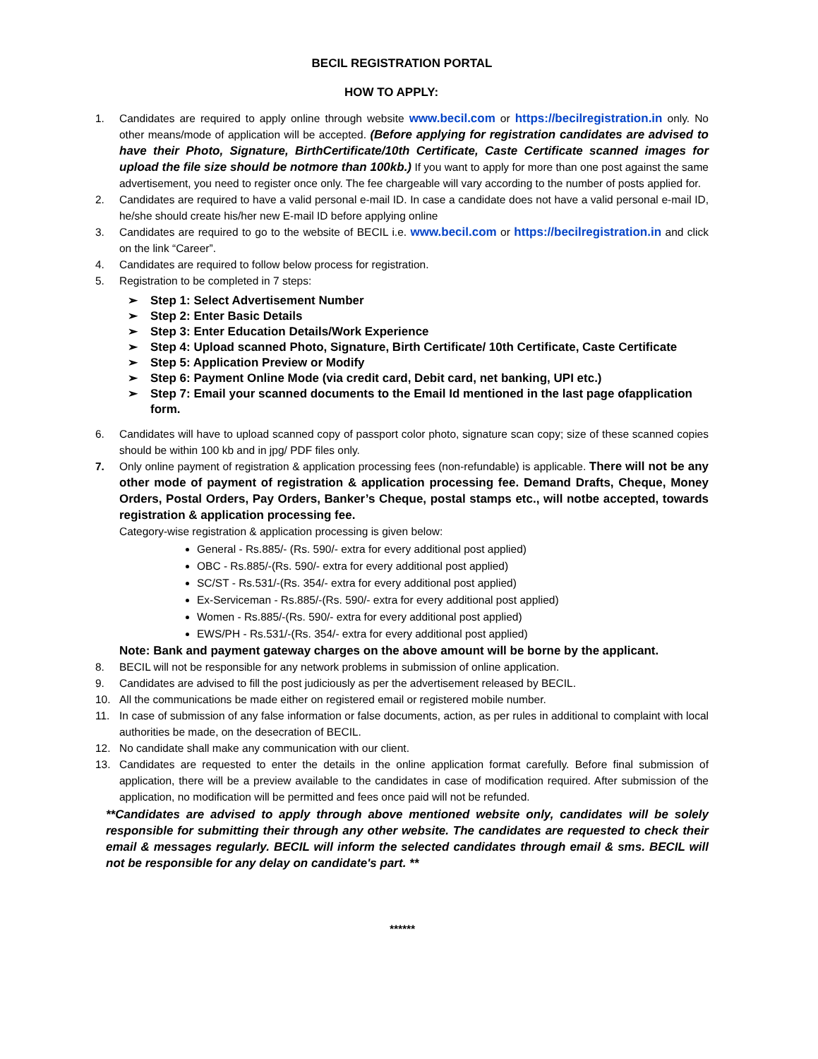BECIL REGISTRATION PORTAL
HOW TO APPLY:
1. Candidates are required to apply online through website www.becil.com or https://becilregistration.in only. No other means/mode of application will be accepted. (Before applying for registration candidates are advised to have their Photo, Signature, BirthCertificate/10th Certificate, Caste Certificate scanned images for upload the file size should be notmore than 100kb.) If you want to apply for more than one post against the same advertisement, you need to register once only. The fee chargeable will vary according to the number of posts applied for.
2. Candidates are required to have a valid personal e-mail ID. In case a candidate does not have a valid personal e-mail ID, he/she should create his/her new E-mail ID before applying online
3. Candidates are required to go to the website of BECIL i.e. www.becil.com or https://becilregistration.in and click on the link “Career”.
4. Candidates are required to follow below process for registration.
5. Registration to be completed in 7 steps:
➢ Step 1: Select Advertisement Number
➢ Step 2: Enter Basic Details
➢ Step 3: Enter Education Details/Work Experience
➢ Step 4: Upload scanned Photo, Signature, Birth Certificate/ 10th Certificate, Caste Certificate
➢ Step 5: Application Preview or Modify
➢ Step 6: Payment Online Mode (via credit card, Debit card, net banking, UPI etc.)
➢ Step 7: Email your scanned documents to the Email Id mentioned in the last page ofapplication form.
6. Candidates will have to upload scanned copy of passport color photo, signature scan copy; size of these scanned copies should be within 100 kb and in jpg/ PDF files only.
7. Only online payment of registration & application processing fees (non-refundable) is applicable. There will not be any other mode of payment of registration & application processing fee. Demand Drafts, Cheque, Money Orders, Postal Orders, Pay Orders, Banker’s Cheque, postal stamps etc., will notbe accepted, towards registration & application processing fee.
Category-wise registration & application processing is given below:
General - Rs.885/- (Rs. 590/- extra for every additional post applied)
OBC - Rs.885/-(Rs. 590/- extra for every additional post applied)
SC/ST - Rs.531/-(Rs. 354/- extra for every additional post applied)
Ex-Serviceman - Rs.885/-(Rs. 590/- extra for every additional post applied)
Women - Rs.885/-(Rs. 590/- extra for every additional post applied)
EWS/PH - Rs.531/-(Rs. 354/- extra for every additional post applied)
Note: Bank and payment gateway charges on the above amount will be borne by the applicant.
8. BECIL will not be responsible for any network problems in submission of online application.
9. Candidates are advised to fill the post judiciously as per the advertisement released by BECIL.
10. All the communications be made either on registered email or registered mobile number.
11. In case of submission of any false information or false documents, action, as per rules in additional to complaint with local authorities be made, on the desecration of BECIL.
12. No candidate shall make any communication with our client.
13. Candidates are requested to enter the details in the online application format carefully. Before final submission of application, there will be a preview available to the candidates in case of modification required. After submission of the application, no modification will be permitted and fees once paid will not be refunded.
**Candidates are advised to apply through above mentioned website only, candidates will be solely responsible for submitting their through any other website. The candidates are requested to check their email & messages regularly. BECIL will inform the selected candidates through email & sms. BECIL will not be responsible for any delay on candidate's part. **
******